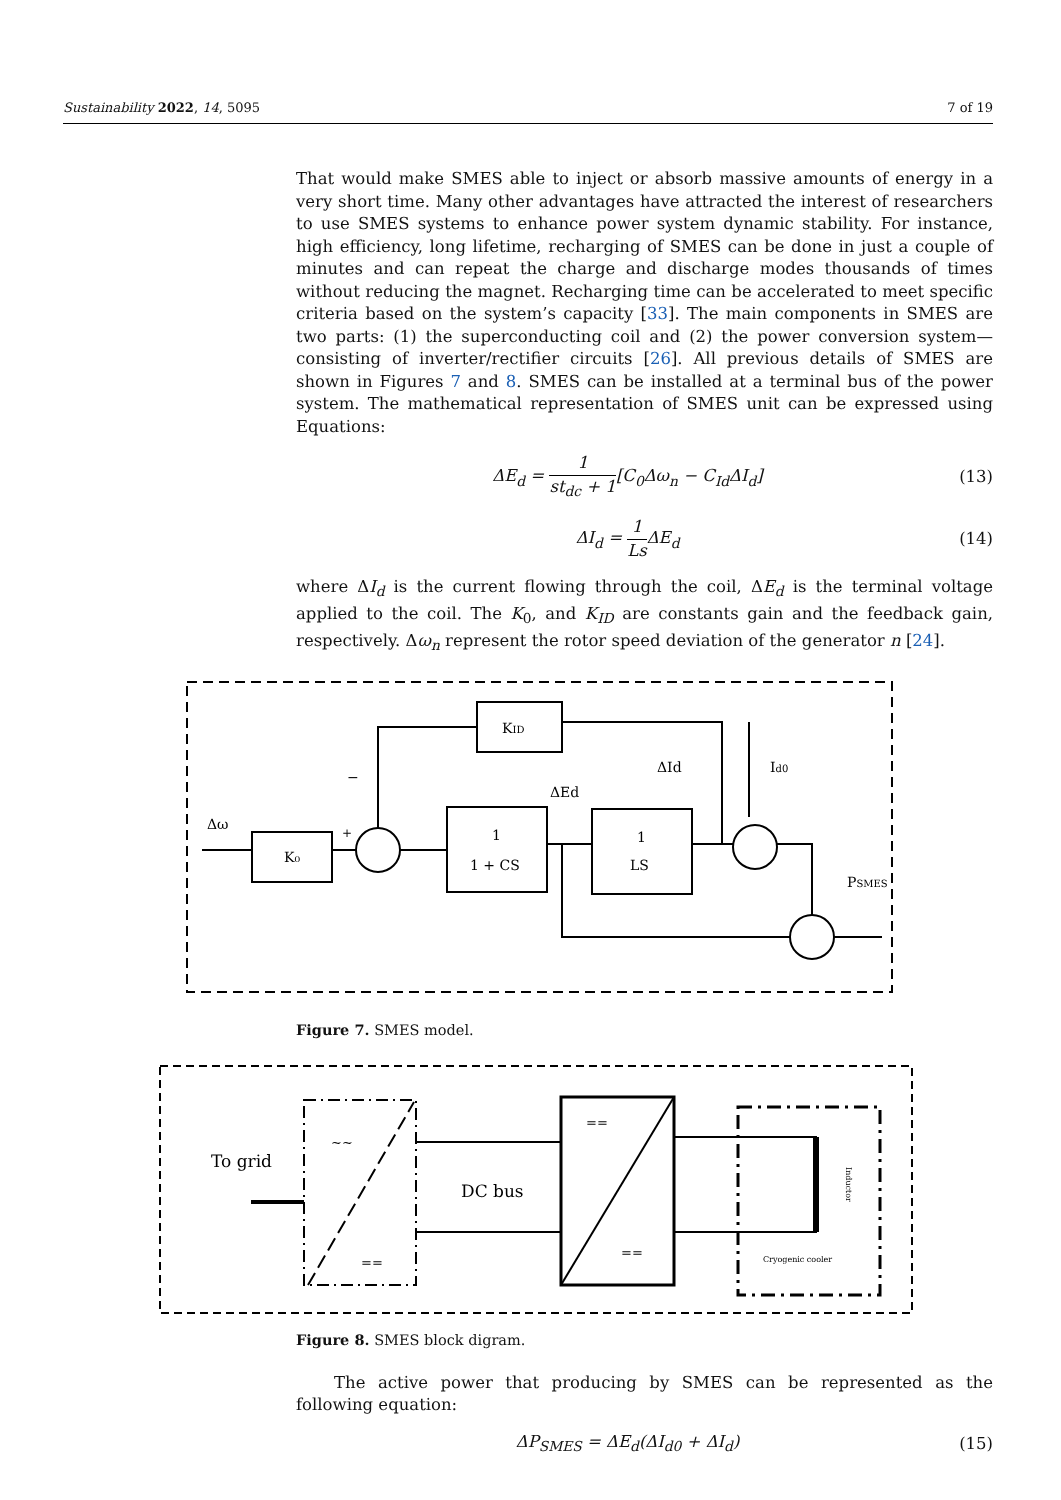Sustainability 2022, 14, 5095 7 of 19
That would make SMES able to inject or absorb massive amounts of energy in a very short time. Many other advantages have attracted the interest of researchers to use SMES systems to enhance power system dynamic stability. For instance, high efficiency, long lifetime, recharging of SMES can be done in just a couple of minutes and can repeat the charge and discharge modes thousands of times without reducing the magnet. Recharging time can be accelerated to meet specific criteria based on the system’s capacity [33]. The main components in SMES are two parts: (1) the superconducting coil and (2) the power conversion system—consisting of inverter/rectifier circuits [26]. All previous details of SMES are shown in Figures 7 and 8. SMES can be installed at a terminal bus of the power system. The mathematical representation of SMES unit can be expressed using Equations:
ΔE<sub>d</sub> = 1 st<sub>dc</sub> + 1[C<sub>0</sub>Δω<sub>n</sub> − C<sub>Id</sub>ΔI<sub>d</sub>] (13)
ΔI<sub>d</sub> = 1 Ls ΔE<sub>d</sub> (14)
where ΔI<sub>d</sub> is the current flowing through the coil, ΔE<sub>d</sub> is the terminal voltage applied to the coil. The K<sub>0</sub>, and K<sub>ID</sub> are constants gain and the feedback gain, respectively. Δω<sub>n</sub> represent the rotor speed deviation of the generator n [24].
Δω
K₀
KID
1
1 + CS
1
LS
ΔEd
ΔId
Id0
PSMES
−
+
Figure 7. SMES model.
To grid
DC bus
~~
==
==
==
Cryogenic cooler
Inductor
Figure 8. SMES block digram.
The active power that producing by SMES can be represented as the following equation:
ΔP<sub>SMES</sub> = ΔE<sub>d</sub>(ΔI<sub>d0</sub> + ΔI<sub>d</sub>) (15)